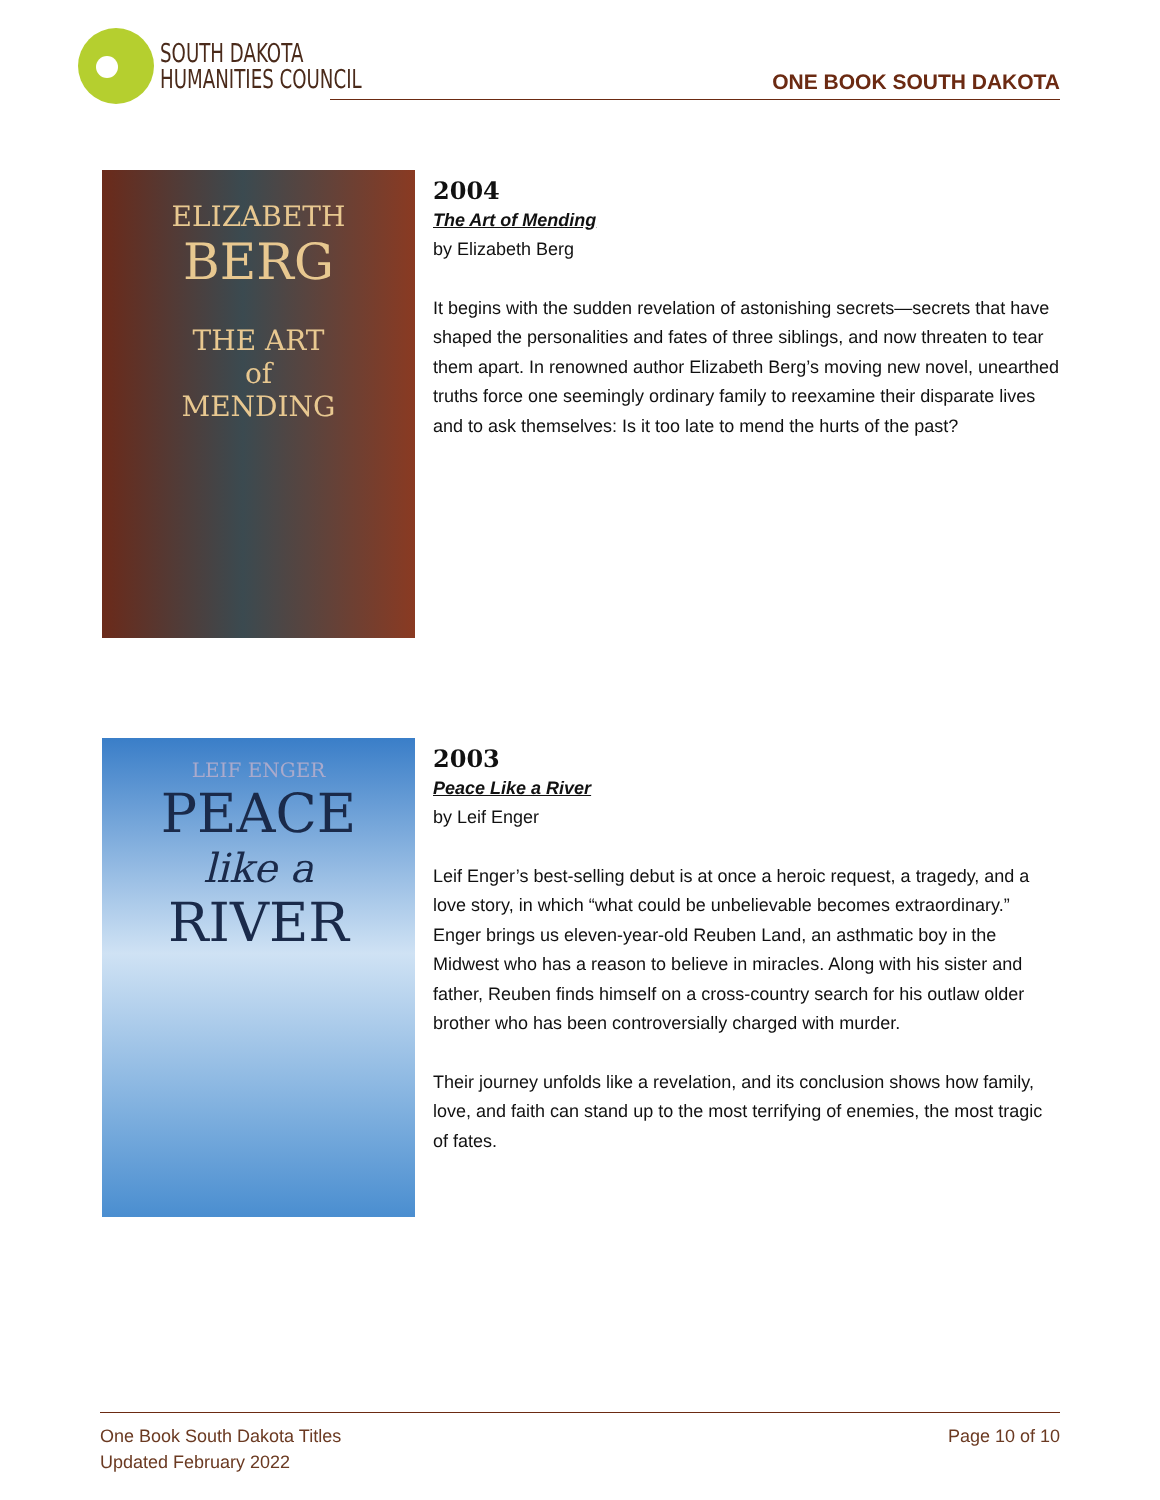SOUTH DAKOTA
HUMANITIES COUNCIL
ONE BOOK SOUTH DAKOTA
ELIZABETH
BERG
THE ART
of
MENDING
2004
The Art of Mending
by Elizabeth Berg
It begins with the sudden revelation of astonishing secrets—secrets that have shaped the personalities and fates of three siblings, and now threaten to tear them apart. In renowned author Elizabeth Berg’s moving new novel, unearthed truths force one seemingly ordinary family to reexamine their disparate lives and to ask themselves: Is it too late to mend the hurts of the past?
LEIF ENGER
PEACE
like a
RIVER
2003
Peace Like a River
by Leif Enger
Leif Enger’s best-selling debut is at once a heroic request, a tragedy, and a love story, in which “what could be unbelievable becomes extraordinary.” Enger brings us eleven-year-old Reuben Land, an asthmatic boy in the Midwest who has a reason to believe in miracles. Along with his sister and father, Reuben finds himself on a cross-country search for his outlaw older brother who has been controversially charged with murder.
Their journey unfolds like a revelation, and its conclusion shows how family, love, and faith can stand up to the most terrifying of enemies, the most tragic of fates.
One Book South Dakota Titles
Updated February 2022
Page 10 of 10